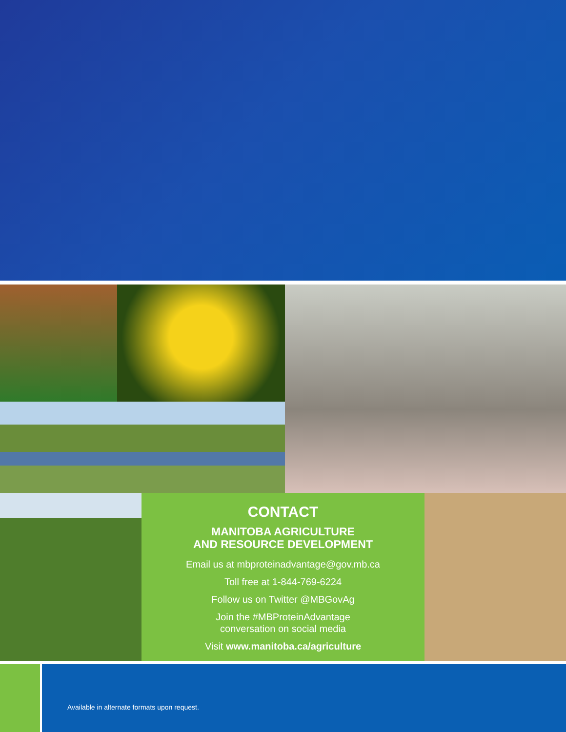CONTACT
MANITOBA AGRICULTURE
AND RESOURCE DEVELOPMENT
Email us at mbproteinadvantage@gov.mb.ca
Toll free at 1-844-769-6224
Follow us on Twitter @MBGovAg
Join the #MBProteinAdvantage
conversation on social media
Visit www.manitoba.ca/agriculture
Available in alternate formats upon request.